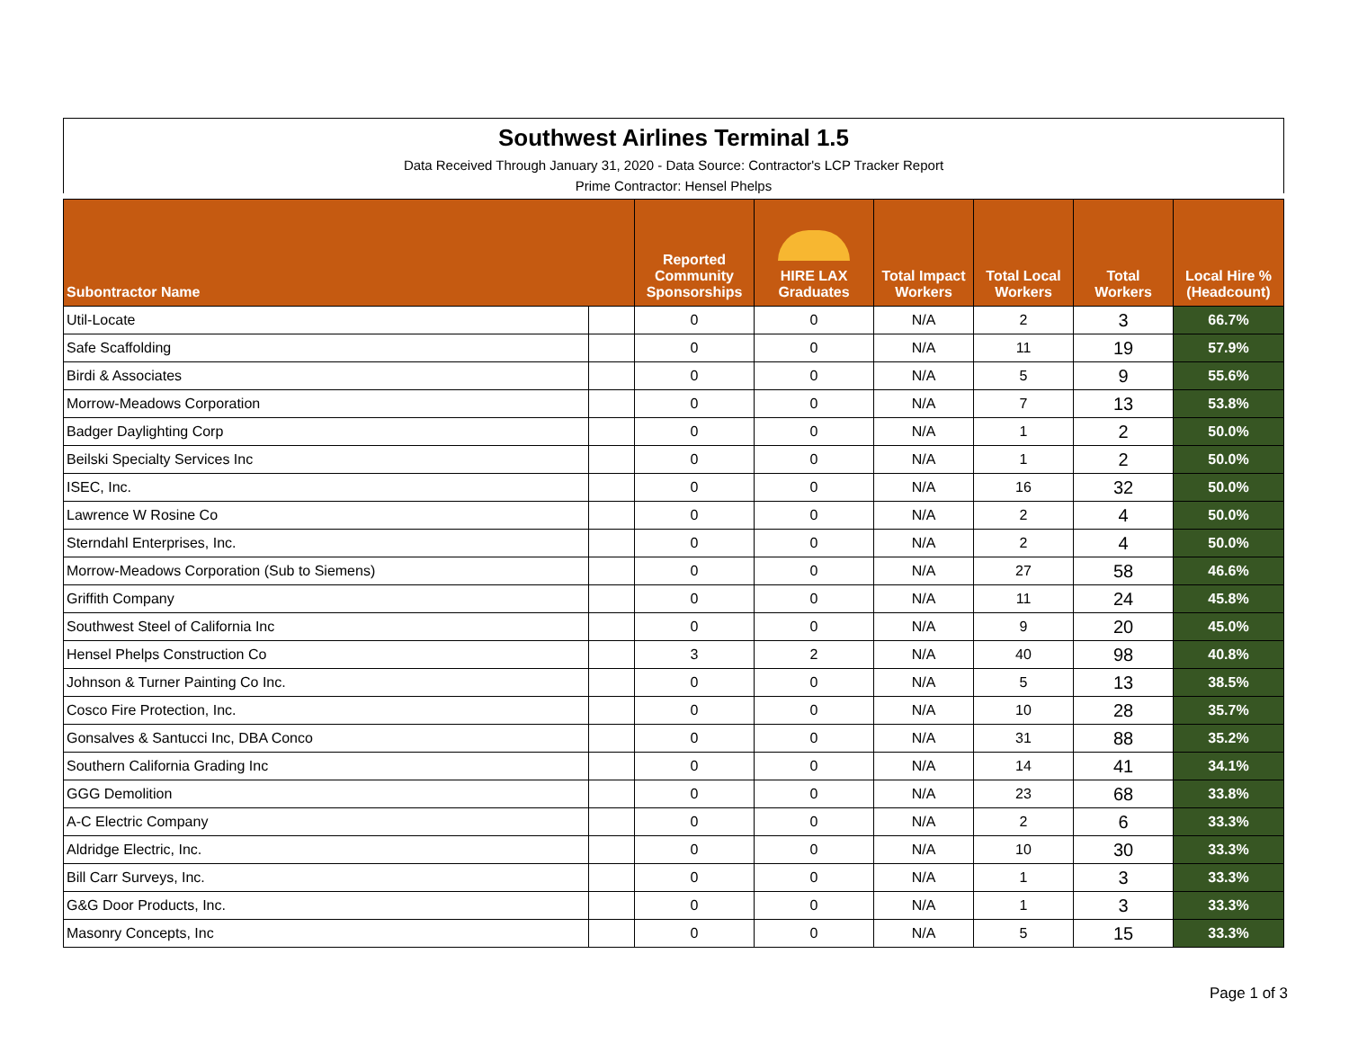Southwest Airlines Terminal 1.5
Data Received Through January 31, 2020 - Data Source: Contractor's LCP Tracker Report
Prime Contractor: Hensel Phelps
| Subontractor Name | | Reported Community Sponsorships | HIRE LAX Graduates | Total Impact Workers | Total Local Workers | Total Workers | Local Hire % (Headcount) |
| --- | --- | --- | --- | --- | --- | --- | --- |
| Util-Locate | | 0 | 0 | N/A | 2 | 3 | 66.7% |
| Safe Scaffolding | | 0 | 0 | N/A | 11 | 19 | 57.9% |
| Birdi & Associates | | 0 | 0 | N/A | 5 | 9 | 55.6% |
| Morrow-Meadows Corporation | | 0 | 0 | N/A | 7 | 13 | 53.8% |
| Badger Daylighting Corp | | 0 | 0 | N/A | 1 | 2 | 50.0% |
| Beilski Specialty Services Inc | | 0 | 0 | N/A | 1 | 2 | 50.0% |
| ISEC, Inc. | | 0 | 0 | N/A | 16 | 32 | 50.0% |
| Lawrence W Rosine Co | | 0 | 0 | N/A | 2 | 4 | 50.0% |
| Sterndahl Enterprises, Inc. | | 0 | 0 | N/A | 2 | 4 | 50.0% |
| Morrow-Meadows Corporation (Sub to Siemens) | | 0 | 0 | N/A | 27 | 58 | 46.6% |
| Griffith Company | | 0 | 0 | N/A | 11 | 24 | 45.8% |
| Southwest Steel of California Inc | | 0 | 0 | N/A | 9 | 20 | 45.0% |
| Hensel Phelps Construction Co | | 3 | 2 | N/A | 40 | 98 | 40.8% |
| Johnson & Turner Painting Co Inc. | | 0 | 0 | N/A | 5 | 13 | 38.5% |
| Cosco Fire Protection, Inc. | | 0 | 0 | N/A | 10 | 28 | 35.7% |
| Gonsalves & Santucci Inc, DBA Conco | | 0 | 0 | N/A | 31 | 88 | 35.2% |
| Southern California Grading Inc | | 0 | 0 | N/A | 14 | 41 | 34.1% |
| GGG Demolition | | 0 | 0 | N/A | 23 | 68 | 33.8% |
| A-C Electric Company | | 0 | 0 | N/A | 2 | 6 | 33.3% |
| Aldridge Electric, Inc. | | 0 | 0 | N/A | 10 | 30 | 33.3% |
| Bill Carr Surveys, Inc. | | 0 | 0 | N/A | 1 | 3 | 33.3% |
| G&G Door Products, Inc. | | 0 | 0 | N/A | 1 | 3 | 33.3% |
| Masonry Concepts, Inc | | 0 | 0 | N/A | 5 | 15 | 33.3% |
Page 1 of 3